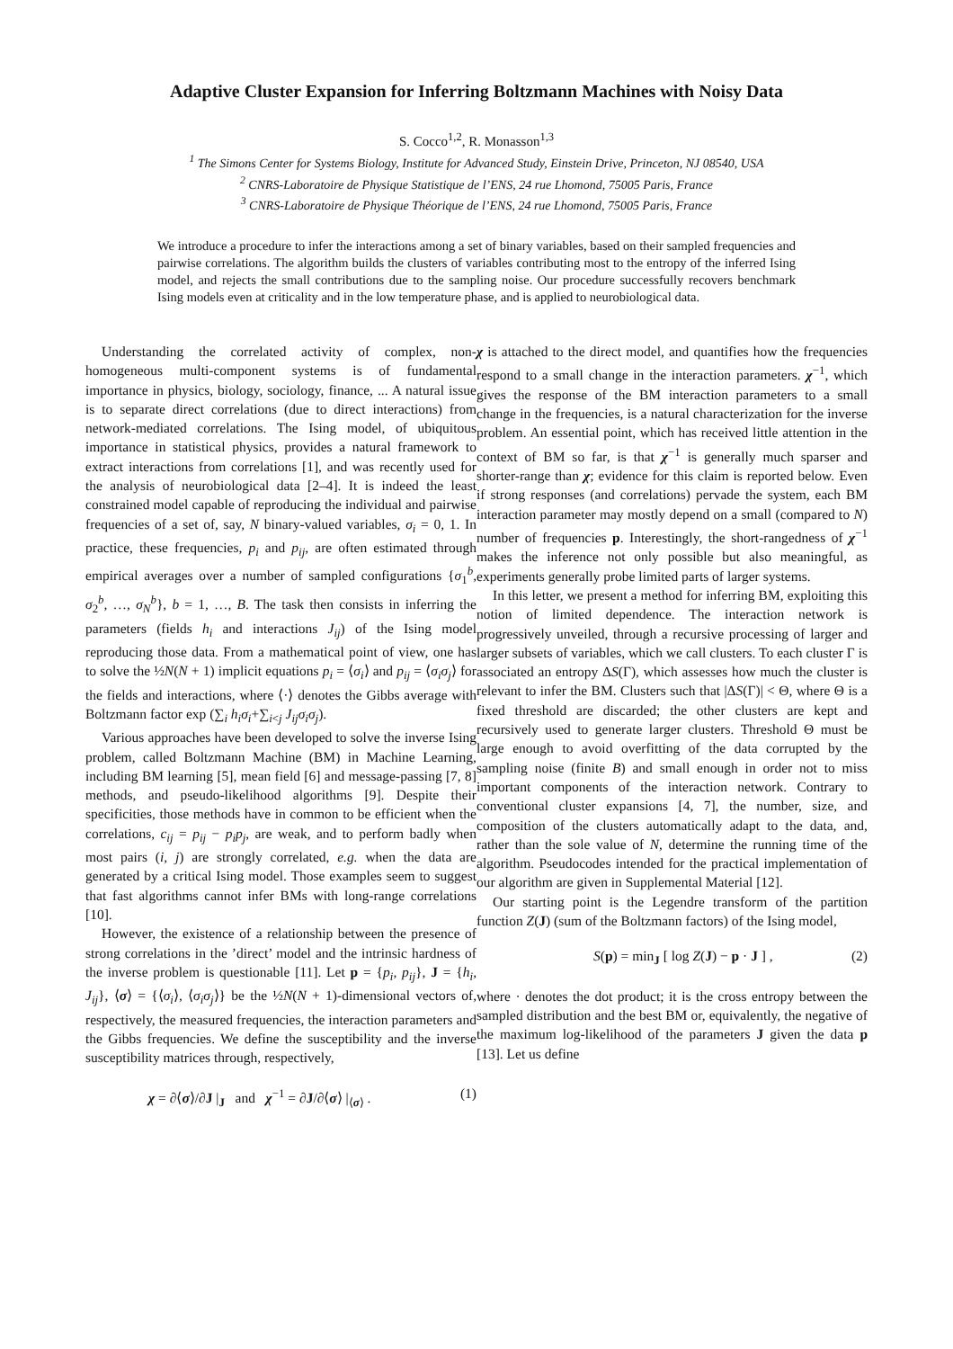Adaptive Cluster Expansion for Inferring Boltzmann Machines with Noisy Data
S. Cocco<sup>1,2</sup>, R. Monasson<sup>1,3</sup>
<sup>1</sup> The Simons Center for Systems Biology, Institute for Advanced Study, Einstein Drive, Princeton, NJ 08540, USA
<sup>2</sup> CNRS-Laboratoire de Physique Statistique de l’ENS, 24 rue Lhomond, 75005 Paris, France
<sup>3</sup> CNRS-Laboratoire de Physique Théorique de l’ENS, 24 rue Lhomond, 75005 Paris, France
We introduce a procedure to infer the interactions among a set of binary variables, based on their sampled frequencies and pairwise correlations. The algorithm builds the clusters of variables contributing most to the entropy of the inferred Ising model, and rejects the small contributions due to the sampling noise. Our procedure successfully recovers benchmark Ising models even at criticality and in the low temperature phase, and is applied to neurobiological data.
Understanding the correlated activity of complex, non-homogeneous multi-component systems is of fundamental importance in physics, biology, sociology, finance, ... A natural issue is to separate direct correlations (due to direct interactions) from network-mediated correlations. The Ising model, of ubiquitous importance in statistical physics, provides a natural framework to extract interactions from correlations [1], and was recently used for the analysis of neurobiological data [2–4]. It is indeed the least constrained model capable of reproducing the individual and pairwise frequencies of a set of, say, N binary-valued variables, σ<sub>i</sub> = 0, 1. In practice, these frequencies, p<sub>i</sub> and p<sub>ij</sub>, are often estimated through empirical averages over a number of sampled configurations {σ<sub>1</sub><sup>b</sup>, σ<sub>2</sub><sup>b</sup>, …, σ<sub>N</sub><sup>b</sup>}, b = 1, …, B. The task then consists in inferring the parameters (fields h<sub>i</sub> and interactions J<sub>ij</sub>) of the Ising model reproducing those data. From a mathematical point of view, one has to solve the ½N(N + 1) implicit equations p<sub>i</sub> = ⟨σ<sub>i</sub>⟩ and p<sub>ij</sub> = ⟨σ<sub>i</sub>σ<sub>j</sub>⟩ for the fields and interactions, where ⟨·⟩ denotes the Gibbs average with Boltzmann factor exp (∑<sub>i</sub> h<sub>i</sub>σ<sub>i</sub>+∑<sub>i<j</sub> J<sub>ij</sub>σ<sub>i</sub>σ<sub>j</sub>).
Various approaches have been developed to solve the inverse Ising problem, called Boltzmann Machine (BM) in Machine Learning, including BM learning [5], mean field [6] and message-passing [7, 8] methods, and pseudo-likelihood algorithms [9]. Despite their specificities, those methods have in common to be efficient when the correlations, c<sub>ij</sub> = p<sub>ij</sub> − p<sub>i</sub>p<sub>j</sub>, are weak, and to perform badly when most pairs (i, j) are strongly correlated, e.g. when the data are generated by a critical Ising model. Those examples seem to suggest that fast algorithms cannot infer BMs with long-range correlations [10].
However, the existence of a relationship between the presence of strong correlations in the ’direct’ model and the intrinsic hardness of the inverse problem is questionable [11]. Let p = {p<sub>i</sub>, p<sub>ij</sub>}, J = {h<sub>i</sub>, J<sub>ij</sub>}, ⟨σ⟩ = {⟨σ<sub>i</sub>⟩, ⟨σ<sub>i</sub>σ<sub>j</sub>⟩} be the ½N(N + 1)-dimensional vectors of, respectively, the measured frequencies, the interaction parameters and the Gibbs frequencies. We define the susceptibility and the inverse susceptibility matrices through, respectively,
χ = ∂⟨σ⟩/∂J |<sub>J</sub> and χ<sup>−1</sup> = ∂J/∂⟨σ⟩ |<sub>⟨σ⟩</sub> . (1)
χ is attached to the direct model, and quantifies how the frequencies respond to a small change in the interaction parameters. χ<sup>−1</sup>, which gives the response of the BM interaction parameters to a small change in the frequencies, is a natural characterization for the inverse problem. An essential point, which has received little attention in the context of BM so far, is that χ<sup>−1</sup> is generally much sparser and shorter-range than χ; evidence for this claim is reported below. Even if strong responses (and correlations) pervade the system, each BM interaction parameter may mostly depend on a small (compared to N) number of frequencies p. Interestingly, the short-rangedness of χ<sup>−1</sup> makes the inference not only possible but also meaningful, as experiments generally probe limited parts of larger systems.
In this letter, we present a method for inferring BM, exploiting this notion of limited dependence. The interaction network is progressively unveiled, through a recursive processing of larger and larger subsets of variables, which we call clusters. To each cluster Γ is associated an entropy ΔS(Γ), which assesses how much the cluster is relevant to infer the BM. Clusters such that |ΔS(Γ)| < Θ, where Θ is a fixed threshold are discarded; the other clusters are kept and recursively used to generate larger clusters. Threshold Θ must be large enough to avoid overfitting of the data corrupted by the sampling noise (finite B) and small enough in order not to miss important components of the interaction network. Contrary to conventional cluster expansions [4, 7], the number, size, and composition of the clusters automatically adapt to the data, and, rather than the sole value of N, determine the running time of the algorithm. Pseudocodes intended for the practical implementation of our algorithm are given in Supplemental Material [12].
Our starting point is the Legendre transform of the partition function Z(J) (sum of the Boltzmann factors) of the Ising model,
S(p) = min<sub>J</sub> [ log Z(J) − p · J ] , (2)
where · denotes the dot product; it is the cross entropy between the sampled distribution and the best BM or, equivalently, the negative of the maximum log-likelihood of the parameters J given the data p [13]. Let us define